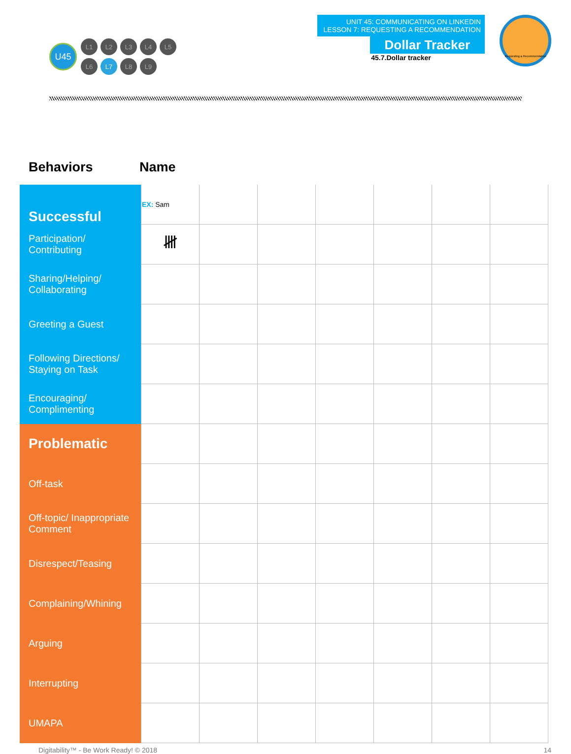U45
L1 L2 L3 L4 L5
L6 L7 L8 L9
UNIT 45: COMMUNICATING ON LINKEDIN
LESSON 7: REQUESTING A RECOMMENDATION
Dollar Tracker
45.7.Dollar tracker
Requesting a Recommendation
Behaviors Name
| Successful | EX: Sam | | | | | | |
| Participation/ Contributing | 𝍸 | | | | | | |
| Sharing/Helping/ Collaborating | | | | | | | |
| Greeting a Guest | | | | | | | |
| Following Directions/ Staying on Task | | | | | | | |
| Encouraging/ Complimenting | | | | | | | |
| Problematic | | | | | | | |
| Off-task | | | | | | | |
| Off-topic/ Inappropriate Comment | | | | | | | |
| Disrespect/Teasing | | | | | | | |
| Complaining/Whining | | | | | | | |
| Arguing | | | | | | | |
| Interrupting | | | | | | | |
| UMAPA | | | | | | | |
Digitability™ - Be Work Ready! © 2018 14